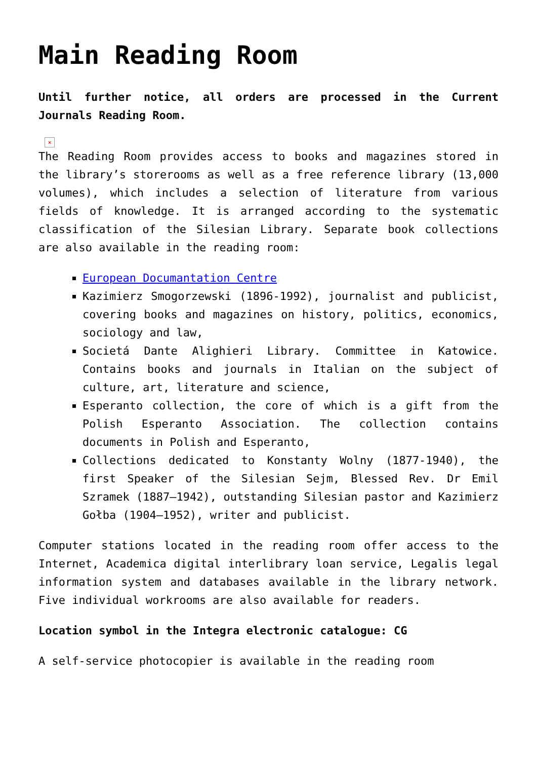Main Reading Room
Until further notice, all orders are processed in the Current Journals Reading Room.
×
The Reading Room provides access to books and magazines stored in the library’s storerooms as well as a free reference library (13,000 volumes), which includes a selection of literature from various fields of knowledge. It is arranged according to the systematic classification of the Silesian Library. Separate book collections are also available in the reading room:
European Documantation Centre
Kazimierz Smogorzewski (1896-1992), journalist and publicist, covering books and magazines on history, politics, economics, sociology and law,
Societá Dante Alighieri Library. Committee in Katowice. Contains books and journals in Italian on the subject of culture, art, literature and science,
Esperanto collection, the core of which is a gift from the Polish Esperanto Association. The collection contains documents in Polish and Esperanto,
Collections dedicated to Konstanty Wolny (1877-1940), the first Speaker of the Silesian Sejm, Blessed Rev. Dr Emil Szramek (1887–1942), outstanding Silesian pastor and Kazimierz Gołba (1904–1952), writer and publicist.
Computer stations located in the reading room offer access to the Internet, Academica digital interlibrary loan service, Legalis legal information system and databases available in the library network. Five individual workrooms are also available for readers.
Location symbol in the Integra electronic catalogue: CG
A self-service photocopier is available in the reading room